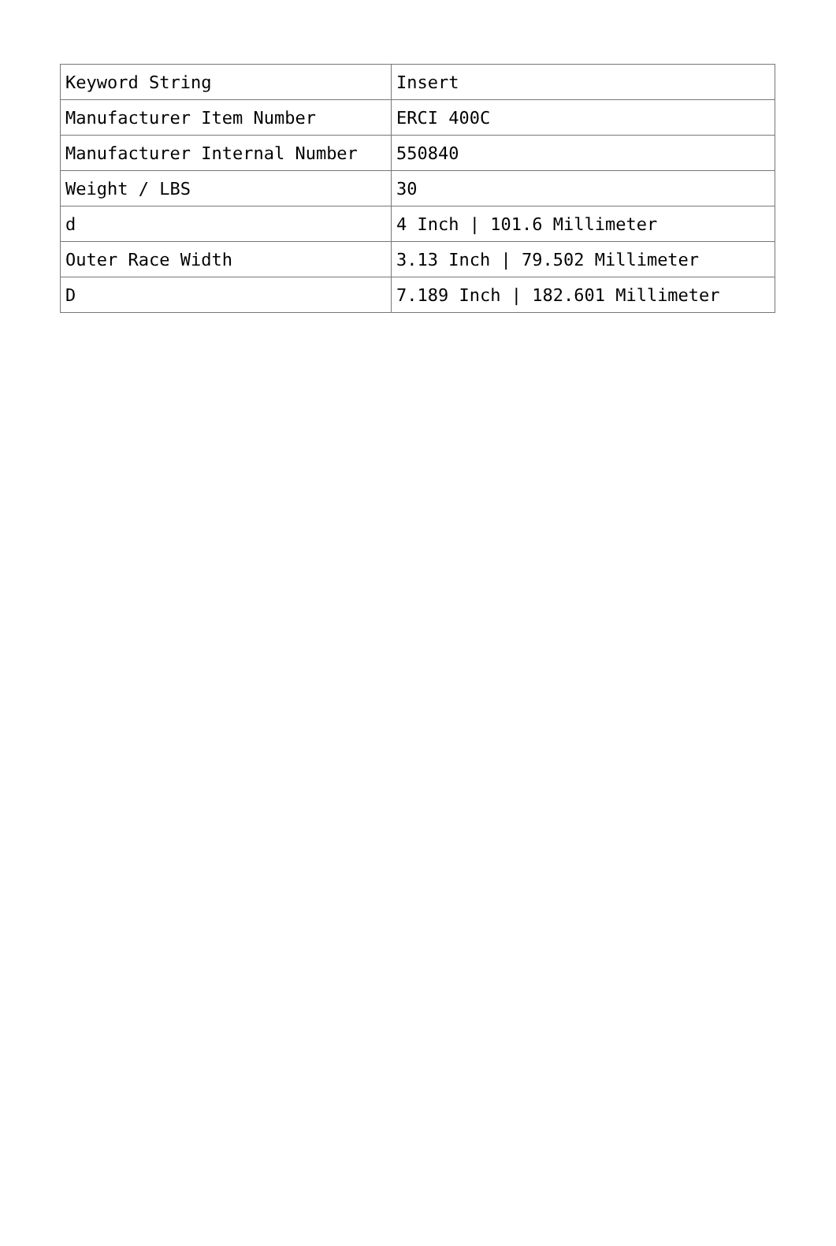| Keyword String | Insert |
| Manufacturer Item Number | ERCI 400C |
| Manufacturer Internal Number | 550840 |
| Weight / LBS | 30 |
| d | 4 Inch / 101.6 Millimeter |
| Outer Race Width | 3.13 Inch / 79.502 Millimeter |
| D | 7.189 Inch / 182.601 Millimeter |